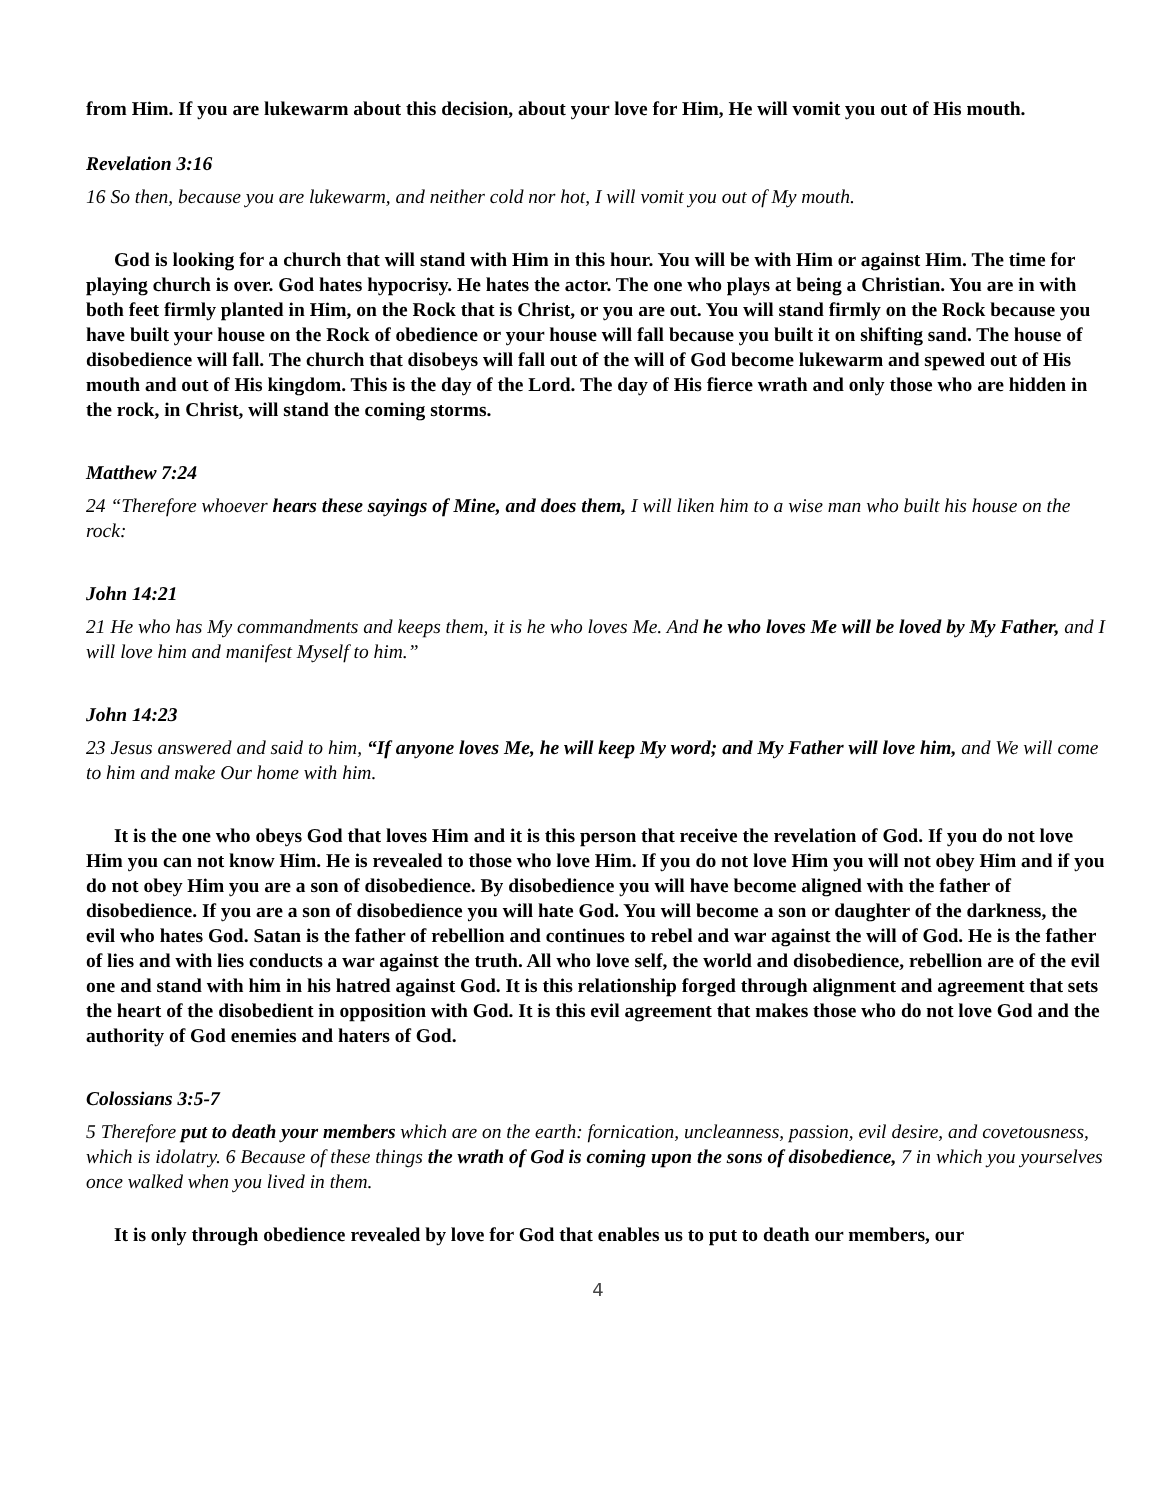from Him. If you are lukewarm about this decision, about your love for Him, He will vomit you out of His mouth.
Revelation 3:16
16 So then, because you are lukewarm, and neither cold nor hot, I will vomit you out of My mouth.
God is looking for a church that will stand with Him in this hour. You will be with Him or against Him. The time for playing church is over. God hates hypocrisy. He hates the actor. The one who plays at being a Christian. You are in with both feet firmly planted in Him, on the Rock that is Christ, or you are out. You will stand firmly on the Rock because you have built your house on the Rock of obedience or your house will fall because you built it on shifting sand. The house of disobedience will fall. The church that disobeys will fall out of the will of God become lukewarm and spewed out of His mouth and out of His kingdom. This is the day of the Lord. The day of His fierce wrath and only those who are hidden in the rock, in Christ, will stand the coming storms.
Matthew 7:24
24 “Therefore whoever hears these sayings of Mine, and does them, I will liken him to a wise man who built his house on the rock:
John 14:21
21 He who has My commandments and keeps them, it is he who loves Me. And he who loves Me will be loved by My Father, and I will love him and manifest Myself to him.”
John 14:23
23 Jesus answered and said to him, “If anyone loves Me, he will keep My word; and My Father will love him, and We will come to him and make Our home with him.
It is the one who obeys God that loves Him and it is this person that receive the revelation of God. If you do not love Him you can not know Him. He is revealed to those who love Him. If you do not love Him you will not obey Him and if you do not obey Him you are a son of disobedience. By disobedience you will have become aligned with the father of disobedience. If you are a son of disobedience you will hate God. You will become a son or daughter of the darkness, the evil who hates God. Satan is the father of rebellion and continues to rebel and war against the will of God. He is the father of lies and with lies conducts a war against the truth. All who love self, the world and disobedience, rebellion are of the evil one and stand with him in his hatred against God. It is this relationship forged through alignment and agreement that sets the heart of the disobedient in opposition with God. It is this evil agreement that makes those who do not love God and the authority of God enemies and haters of God.
Colossians 3:5-7
5 Therefore put to death your members which are on the earth: fornication, uncleanness, passion, evil desire, and covetousness, which is idolatry. 6 Because of these things the wrath of God is coming upon the sons of disobedience, 7 in which you yourselves once walked when you lived in them.
It is only through obedience revealed by love for God that enables us to put to death our members, our
4